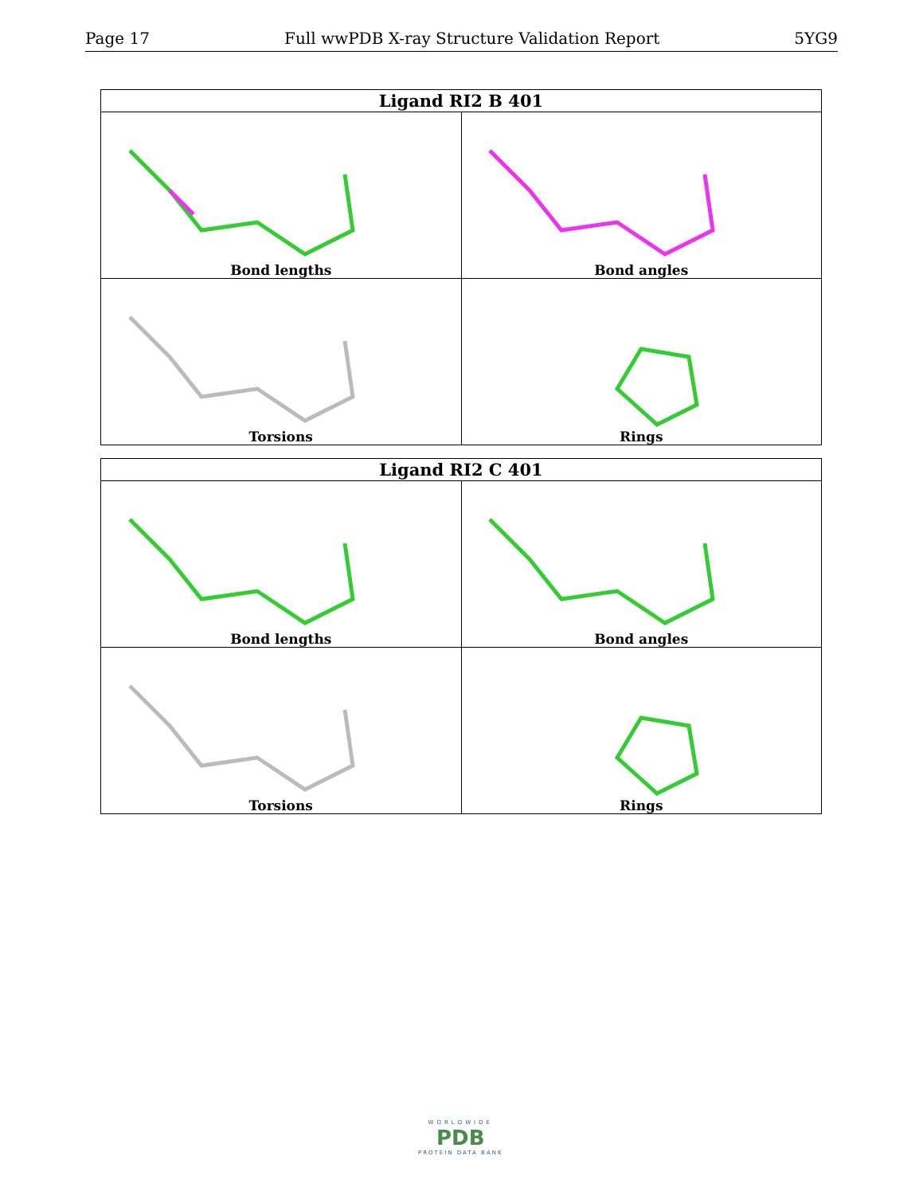Page 17 Full wwPDB X-ray Structure Validation Report 5YG9
| Ligand RI2 B 401 | |
| --- | --- |
| Bond lengths | Bond angles |
| Torsions | Rings |
| Ligand RI2 C 401 | |
| --- | --- |
| Bond lengths | Bond angles |
| Torsions | Rings |
WORLDWIDE
PDB
PROTEIN DATA BANK